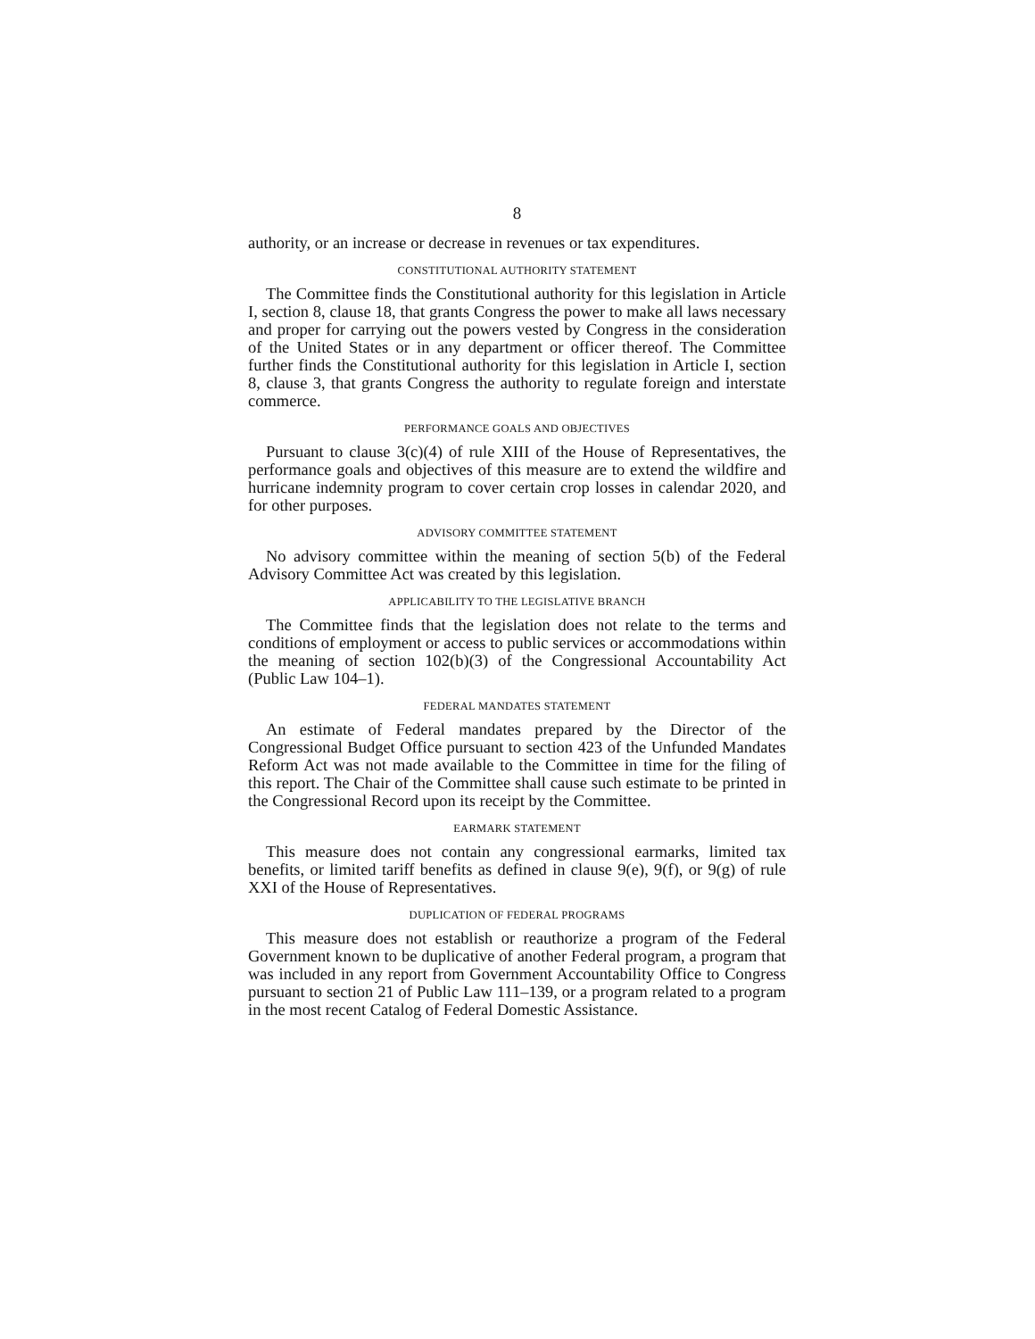8
authority, or an increase or decrease in revenues or tax expenditures.
CONSTITUTIONAL AUTHORITY STATEMENT
The Committee finds the Constitutional authority for this legislation in Article I, section 8, clause 18, that grants Congress the power to make all laws necessary and proper for carrying out the powers vested by Congress in the consideration of the United States or in any department or officer thereof. The Committee further finds the Constitutional authority for this legislation in Article I, section 8, clause 3, that grants Congress the authority to regulate foreign and interstate commerce.
PERFORMANCE GOALS AND OBJECTIVES
Pursuant to clause 3(c)(4) of rule XIII of the House of Representatives, the performance goals and objectives of this measure are to extend the wildfire and hurricane indemnity program to cover certain crop losses in calendar 2020, and for other purposes.
ADVISORY COMMITTEE STATEMENT
No advisory committee within the meaning of section 5(b) of the Federal Advisory Committee Act was created by this legislation.
APPLICABILITY TO THE LEGISLATIVE BRANCH
The Committee finds that the legislation does not relate to the terms and conditions of employment or access to public services or accommodations within the meaning of section 102(b)(3) of the Congressional Accountability Act (Public Law 104–1).
FEDERAL MANDATES STATEMENT
An estimate of Federal mandates prepared by the Director of the Congressional Budget Office pursuant to section 423 of the Unfunded Mandates Reform Act was not made available to the Committee in time for the filing of this report. The Chair of the Committee shall cause such estimate to be printed in the Congressional Record upon its receipt by the Committee.
EARMARK STATEMENT
This measure does not contain any congressional earmarks, limited tax benefits, or limited tariff benefits as defined in clause 9(e), 9(f), or 9(g) of rule XXI of the House of Representatives.
DUPLICATION OF FEDERAL PROGRAMS
This measure does not establish or reauthorize a program of the Federal Government known to be duplicative of another Federal program, a program that was included in any report from Government Accountability Office to Congress pursuant to section 21 of Public Law 111–139, or a program related to a program in the most recent Catalog of Federal Domestic Assistance.